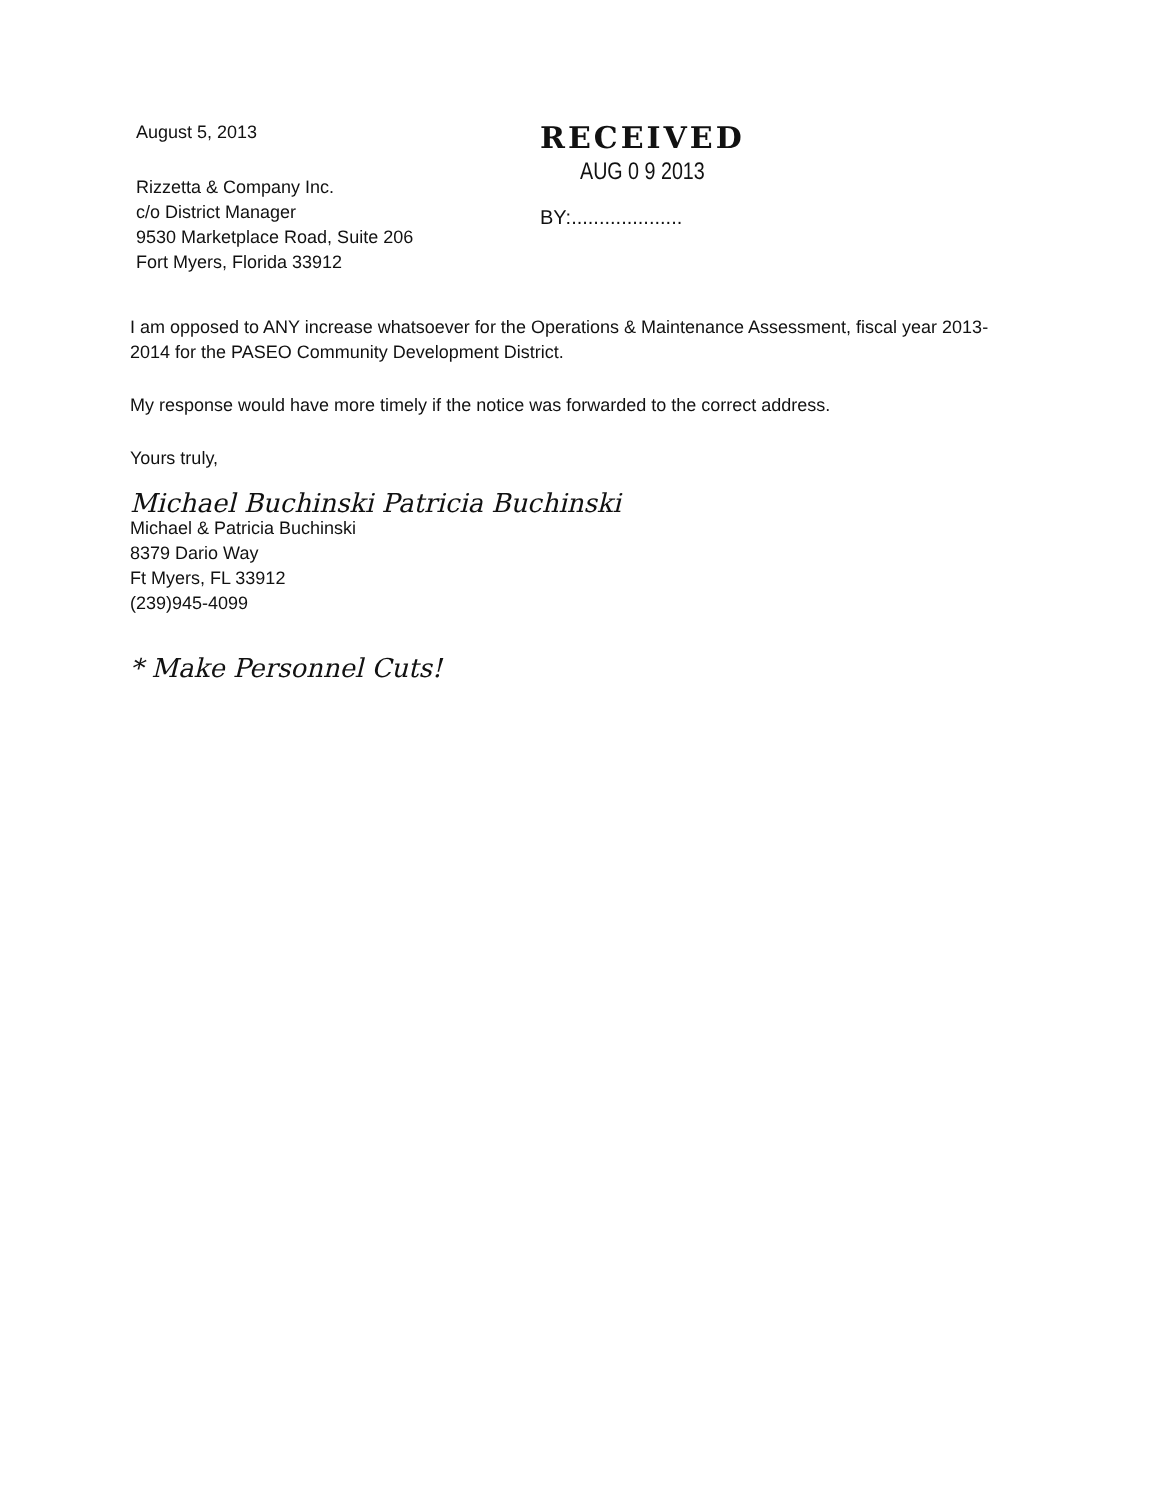August 5, 2013
Rizzetta & Company Inc.
c/o District Manager
9530 Marketplace Road, Suite 206
Fort Myers, Florida 33912
RECEIVED
AUG 0 9 2013
BY:....................
I am opposed to ANY increase whatsoever for the Operations & Maintenance Assessment, fiscal year 2013-2014 for the PASEO Community Development District.
My response would have more timely if the notice was forwarded to the correct address.
Yours truly,
Michael Buchinski Patricia Buchinski
Michael & Patricia Buchinski
8379 Dario Way
Ft Myers, FL 33912
(239)945-4099
* Make Personnel Cuts!